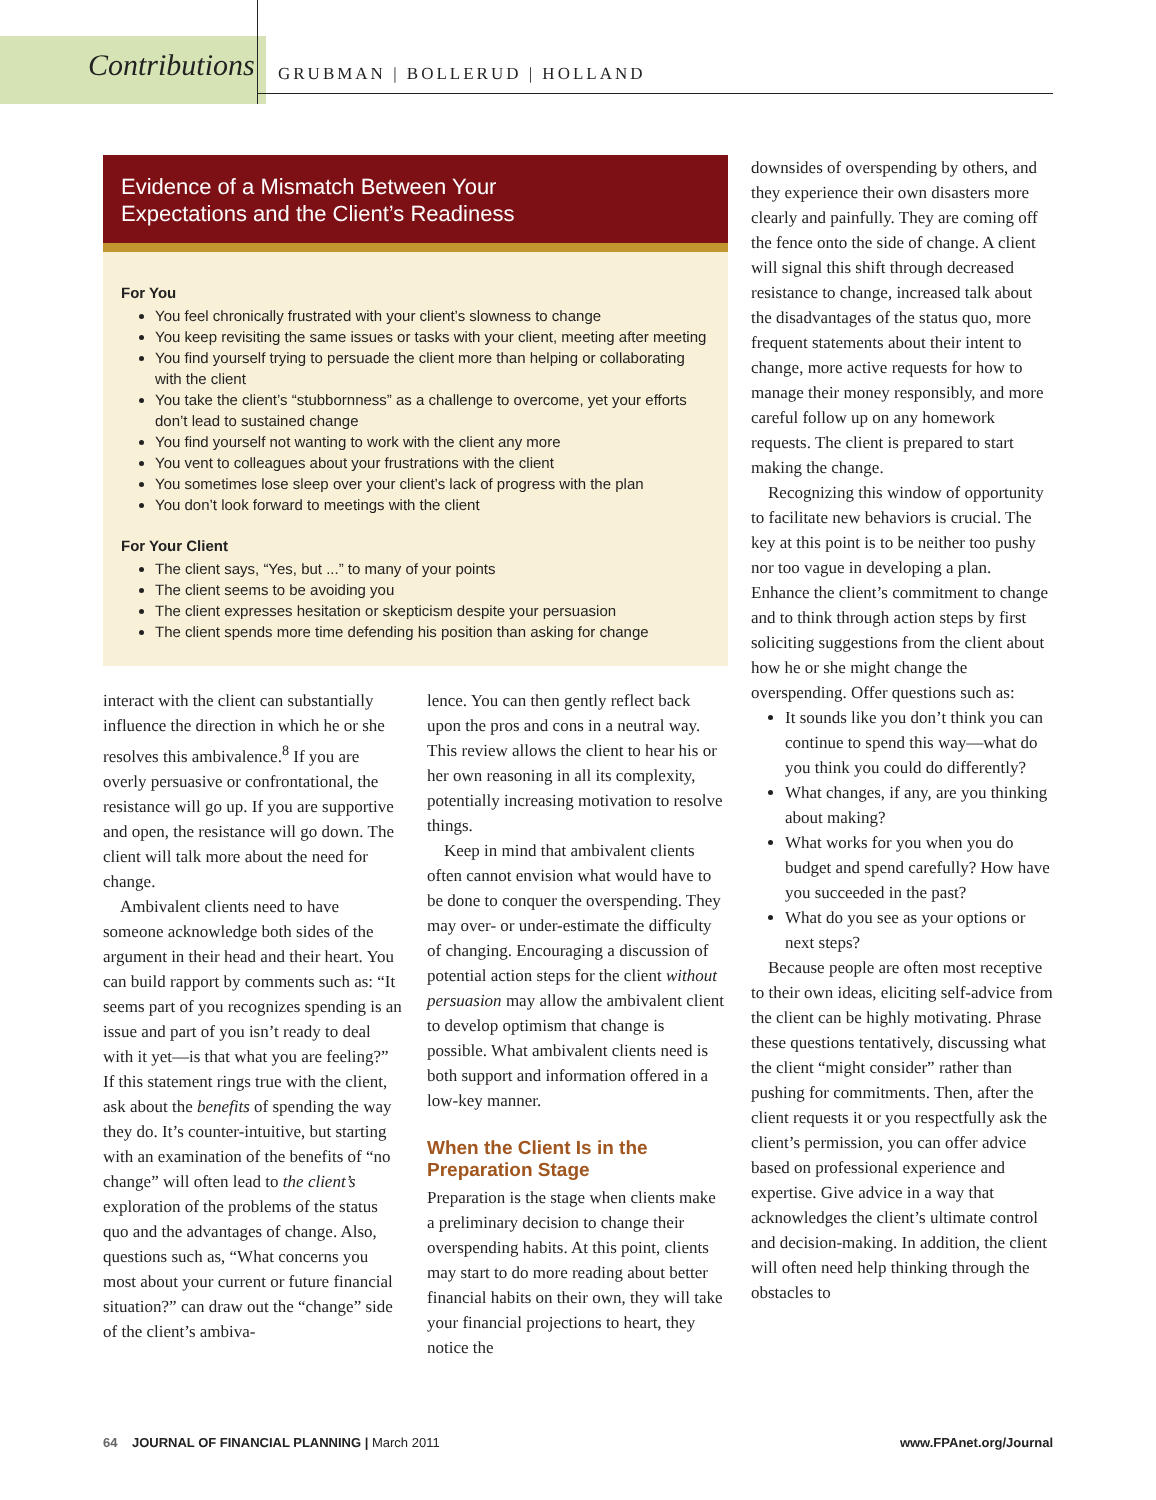Contributions GRUBMAN | BOLLERUD | HOLLAND
Evidence of a Mismatch Between Your
Expectations and the Client’s Readiness
For You
You feel chronically frustrated with your client’s slowness to change
You keep revisiting the same issues or tasks with your client, meeting after meeting
You find yourself trying to persuade the client more than helping or collaborating with the client
You take the client’s “stubbornness” as a challenge to overcome, yet your efforts don’t lead to sustained change
You find yourself not wanting to work with the client any more
You vent to colleagues about your frustrations with the client
You sometimes lose sleep over your client’s lack of progress with the plan
You don’t look forward to meetings with the client
For Your Client
The client says, “Yes, but ...” to many of your points
The client seems to be avoiding you
The client expresses hesitation or skepticism despite your persuasion
The client spends more time defending his position than asking for change
interact with the client can substantially influence the direction in which he or she resolves this ambivalence.<sup>8</sup> If you are overly persuasive or confrontational, the resistance will go up. If you are supportive and open, the resistance will go down. The client will talk more about the need for change.
Ambivalent clients need to have someone acknowledge both sides of the argument in their head and their heart. You can build rapport by comments such as: “It seems part of you recognizes spending is an issue and part of you isn’t ready to deal with it yet—is that what you are feeling?” If this statement rings true with the client, ask about the benefits of spending the way they do. It’s counter-intuitive, but starting with an examination of the benefits of “no change” will often lead to the client’s exploration of the problems of the status quo and the advantages of change. Also, questions such as, “What concerns you most about your current or future financial situation?” can draw out the “change” side of the client’s ambiva-
lence. You can then gently reflect back upon the pros and cons in a neutral way. This review allows the client to hear his or her own reasoning in all its complexity, potentially increasing motivation to resolve things.
Keep in mind that ambivalent clients often cannot envision what would have to be done to conquer the overspending. They may over- or under-estimate the difficulty of changing. Encouraging a discussion of potential action steps for the client without persuasion may allow the ambivalent client to develop optimism that change is possible. What ambivalent clients need is both support and information offered in a low-key manner.
When the Client Is in the Preparation Stage
Preparation is the stage when clients make a preliminary decision to change their overspending habits. At this point, clients may start to do more reading about better financial habits on their own, they will take your financial projections to heart, they notice the
downsides of overspending by others, and they experience their own disasters more clearly and painfully. They are coming off the fence onto the side of change. A client will signal this shift through decreased resistance to change, increased talk about the disadvantages of the status quo, more frequent statements about their intent to change, more active requests for how to manage their money responsibly, and more careful follow up on any homework requests. The client is prepared to start making the change.
Recognizing this window of opportunity to facilitate new behaviors is crucial. The key at this point is to be neither too pushy nor too vague in developing a plan. Enhance the client’s commitment to change and to think through action steps by first soliciting suggestions from the client about how he or she might change the overspending. Offer questions such as:
It sounds like you don’t think you can continue to spend this way—what do you think you could do differently?
What changes, if any, are you thinking about making?
What works for you when you do budget and spend carefully? How have you succeeded in the past?
What do you see as your options or next steps?
Because people are often most receptive to their own ideas, eliciting self-advice from the client can be highly motivating. Phrase these questions tentatively, discussing what the client “might consider” rather than pushing for commitments. Then, after the client requests it or you respectfully ask the client’s permission, you can offer advice based on professional experience and expertise. Give advice in a way that acknowledges the client’s ultimate control and decision-making. In addition, the client will often need help thinking through the obstacles to
64 JOURNAL OF FINANCIAL PLANNING | March 2011
www.FPAnet.org/Journal